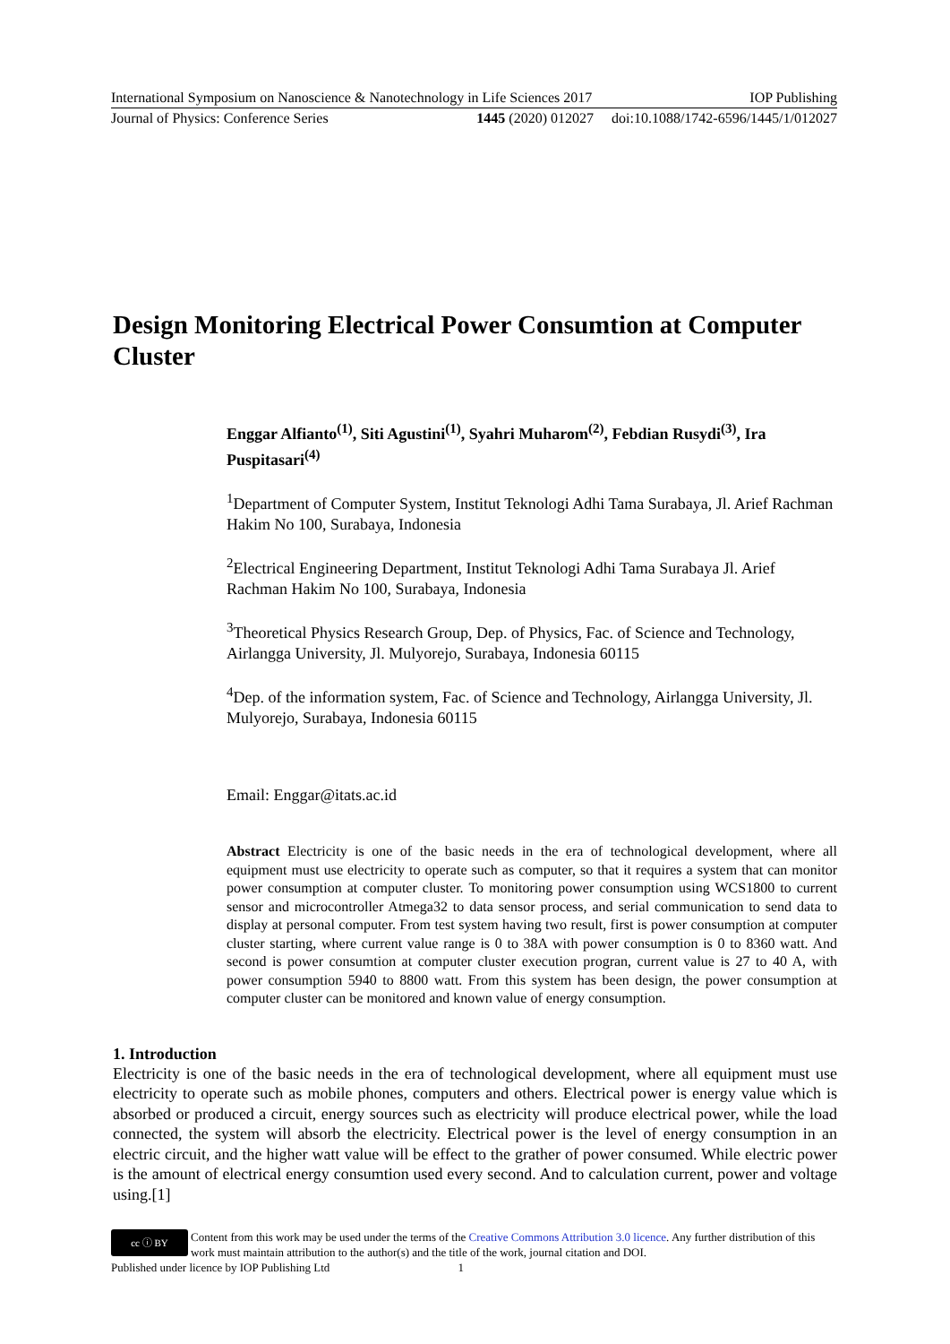International Symposium on Nanoscience & Nanotechnology in Life Sciences 2017 IOP Publishing
Journal of Physics: Conference Series 1445 (2020) 012027 doi:10.1088/1742-6596/1445/1/012027
Design Monitoring Electrical Power Consumtion at Computer Cluster
Enggar Alfianto<sup>(1)</sup>, Siti Agustini<sup>(1)</sup>, Syahri Muharom<sup>(2)</sup>, Febdian Rusydi<sup>(3)</sup>, Ira Puspitasari<sup>(4)</sup>
<sup>1</sup> Department of Computer System, Institut Teknologi Adhi Tama Surabaya, Jl. Arief Rachman Hakim No 100, Surabaya, Indonesia
<sup>2</sup> Electrical Engineering Department, Institut Teknologi Adhi Tama Surabaya Jl. Arief Rachman Hakim No 100, Surabaya, Indonesia
<sup>3</sup> Theoretical Physics Research Group, Dep. of Physics, Fac. of Science and Technology, Airlangga University, Jl. Mulyorejo, Surabaya, Indonesia 60115
<sup>4</sup> Dep. of the information system, Fac. of Science and Technology, Airlangga University, Jl. Mulyorejo, Surabaya, Indonesia 60115
Email: Enggar@itats.ac.id
Abstract Electricity is one of the basic needs in the era of technological development, where all equipment must use electricity to operate such as computer, so that it requires a system that can monitor power consumption at computer cluster. To monitoring power consumption using WCS1800 to current sensor and microcontroller Atmega32 to data sensor process, and serial communication to send data to display at personal computer. From test system having two result, first is power consumption at computer cluster starting, where current value range is 0 to 38A with power consumption is 0 to 8360 watt. And second is power consumtion at computer cluster execution progran, current value is 27 to 40 A, with power consumption 5940 to 8800 watt. From this system has been design, the power consumption at computer cluster can be monitored and known value of energy consumption.
1. Introduction
Electricity is one of the basic needs in the era of technological development, where all equipment must use electricity to operate such as mobile phones, computers and others. Electrical power is energy value which is absorbed or produced a circuit, energy sources such as electricity will produce electrical power, while the load connected, the system will absorb the electricity. Electrical power is the level of energy consumption in an electric circuit, and the higher watt value will be effect to the grather of power consumed. While electric power is the amount of electrical energy consumtion used every second. And to calculation current, power and voltage using.[1]
cc ⓘ BY
Content from this work may be used under the terms of the Creative Commons Attribution 3.0 licence. Any further distribution of this work must maintain attribution to the author(s) and the title of the work, journal citation and DOI.
Published under licence by IOP Publishing Ltd 1